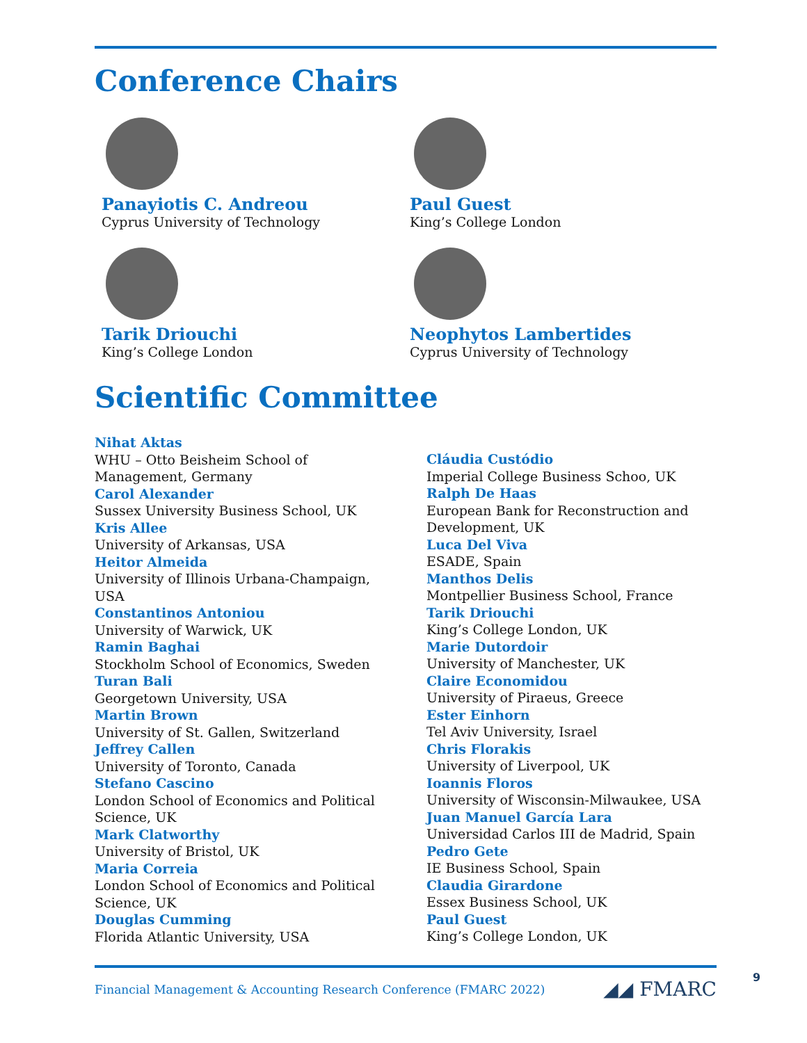Conference Chairs
Panayiotis C. Andreou
Cyprus University of Technology
Paul Guest
King’s College London
Tarik Driouchi
King’s College London
Neophytos Lambertides
Cyprus University of Technology
Scientific Committee
Nihat Aktas
WHU – Otto Beisheim School of
Management, Germany
Carol Alexander
Sussex University Business School, UK
Kris Allee
University of Arkansas, USA
Heitor Almeida
University of Illinois Urbana-Champaign,
USA
Constantinos Antoniou
University of Warwick, UK
Ramin Baghai
Stockholm School of Economics, Sweden
Turan Bali
Georgetown University, USA
Martin Brown
University of St. Gallen, Switzerland
Jeffrey Callen
University of Toronto, Canada
Stefano Cascino
London School of Economics and Political
Science, UK
Mark Clatworthy
University of Bristol, UK
Maria Correia
London School of Economics and Political
Science, UK
Douglas Cumming
Florida Atlantic University, USA
Cláudia Custódio
Imperial College Business Schoo, UK
Ralph De Haas
European Bank for Reconstruction and
Development, UK
Luca Del Viva
ESADE, Spain
Manthos Delis
Montpellier Business School, France
Tarik Driouchi
King’s College London, UK
Marie Dutordoir
University of Manchester, UK
Claire Economidou
University of Piraeus, Greece
Ester Einhorn
Tel Aviv University, Israel
Chris Florakis
University of Liverpool, UK
Ioannis Floros
University of Wisconsin-Milwaukee, USA
Juan Manuel García Lara
Universidad Carlos III de Madrid, Spain
Pedro Gete
IE Business School, Spain
Claudia Girardone
Essex Business School, UK
Paul Guest
King’s College London, UK
Financial Management & Accounting Research Conference (FMARC 2022) ◢◢ FMARC 9